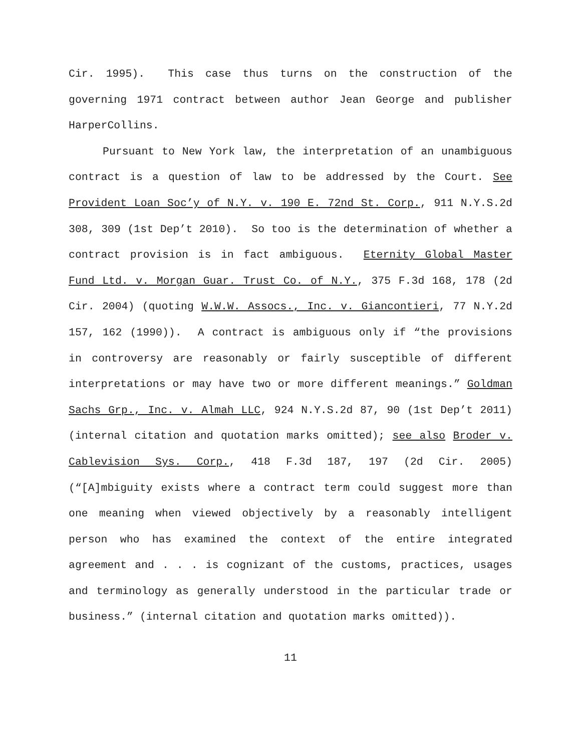Cir. 1995). This case thus turns on the construction of the governing 1971 contract between author Jean George and publisher HarperCollins.
Pursuant to New York law, the interpretation of an unambiguous contract is a question of law to be addressed by the Court. See Provident Loan Soc’y of N.Y. v. 190 E. 72nd St. Corp., 911 N.Y.S.2d 308, 309 (1st Dep’t 2010). So too is the determination of whether a contract provision is in fact ambiguous. Eternity Global Master Fund Ltd. v. Morgan Guar. Trust Co. of N.Y., 375 F.3d 168, 178 (2d Cir. 2004) (quoting W.W.W. Assocs., Inc. v. Giancontieri, 77 N.Y.2d 157, 162 (1990)). A contract is ambiguous only if “the provisions in controversy are reasonably or fairly susceptible of different interpretations or may have two or more different meanings.” Goldman Sachs Grp., Inc. v. Almah LLC, 924 N.Y.S.2d 87, 90 (1st Dep’t 2011) (internal citation and quotation marks omitted); see also Broder v. Cablevision Sys. Corp., 418 F.3d 187, 197 (2d Cir. 2005) (“[A]mbiguity exists where a contract term could suggest more than one meaning when viewed objectively by a reasonably intelligent person who has examined the context of the entire integrated agreement and . . . is cognizant of the customs, practices, usages and terminology as generally understood in the particular trade or business.” (internal citation and quotation marks omitted)).
11